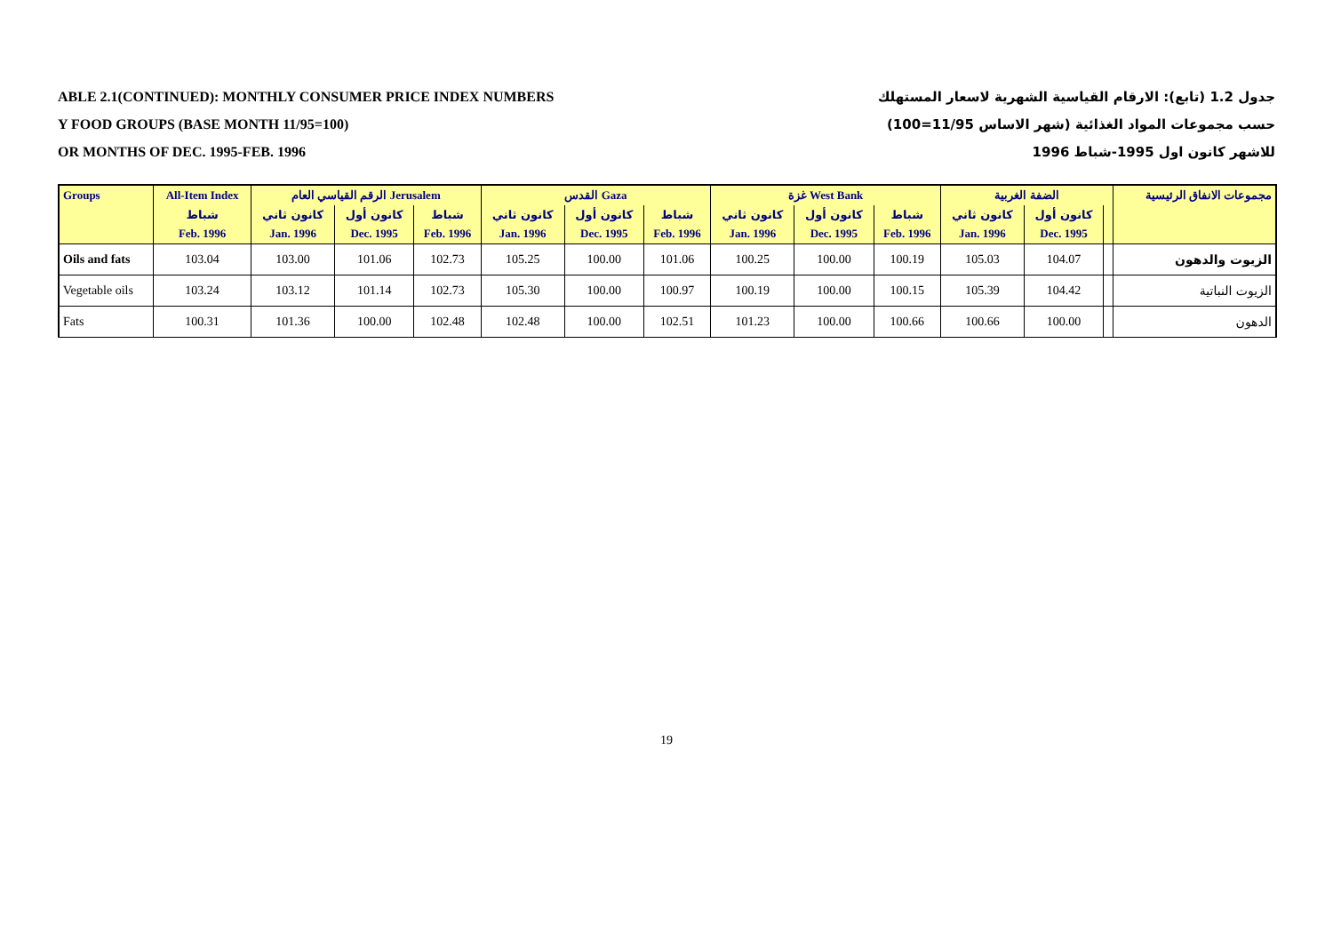ABLE 2.1(CONTINUED): MONTHLY CONSUMER PRICE INDEX NUMBERS
Y FOOD GROUPS (BASE MONTH 11/95=100)
OR MONTHS OF DEC. 1995-FEB. 1996
جدول 1.2 (تابع): الارقام القياسية الشهرية لاسعار المستهلك
حسب مجموعات المواد الغذائية (شهر الاساس 11/95=100)
للاشهر كانون اول 1995-شباط 1996
| Groups | All-Item Index | الرقم القياسي العام Jerusalem | | | القدس Gaza | | | غزة West Bank | | | الضفة الغربية | | | مجموعات الانفاق الرئيسية |
| --- | --- | --- | --- | --- | --- | --- | --- | --- | --- | --- | --- | --- | --- | --- |
| | شباط | كانون ثاني | كانون أول | شباط | كانون ثاني | كانون أول | شباط | كانون ثاني | كانون أول | شباط | كانون ثاني | كانون أول | | |
| | Feb. 1996 | Jan. 1996 | Dec. 1995 | Feb. 1996 | Jan. 1996 | Dec. 1995 | Feb. 1996 | Jan. 1996 | Dec. 1995 | Feb. 1996 | Jan. 1996 | Dec. 1995 | | |
| Oils and fats | 103.04 | 103.00 | 101.06 | 102.73 | 105.25 | 100.00 | 101.06 | 100.25 | 100.00 | 100.19 | 105.03 | 104.07 | | الزيوت والدهون |
| Vegetable oils | 103.24 | 103.12 | 101.14 | 102.73 | 105.30 | 100.00 | 100.97 | 100.19 | 100.00 | 100.15 | 105.39 | 104.42 | | الزيوت النباتية |
| Fats | 100.31 | 101.36 | 100.00 | 102.48 | 102.48 | 100.00 | 102.51 | 101.23 | 100.00 | 100.66 | 100.66 | 100.00 | | الدهون |
19